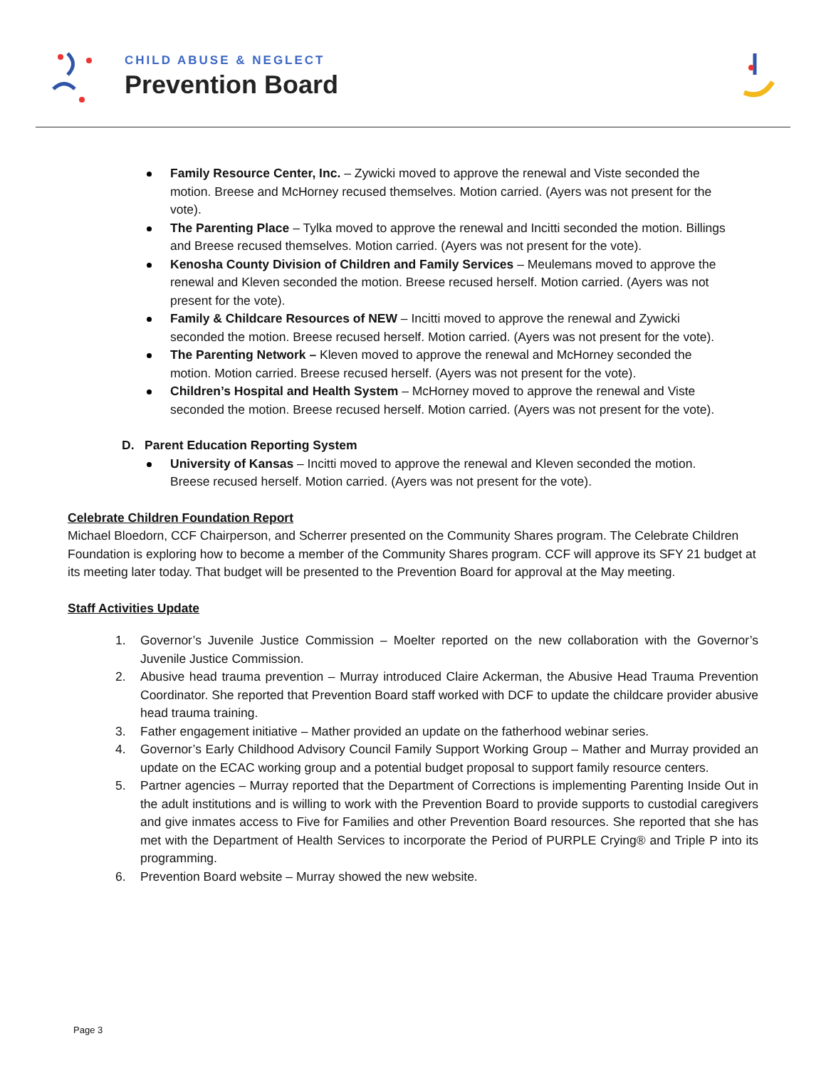CHILD ABUSE & NEGLECT
Prevention Board
Family Resource Center, Inc. – Zywicki moved to approve the renewal and Viste seconded the motion. Breese and McHorney recused themselves. Motion carried. (Ayers was not present for the vote).
The Parenting Place – Tylka moved to approve the renewal and Incitti seconded the motion. Billings and Breese recused themselves. Motion carried. (Ayers was not present for the vote).
Kenosha County Division of Children and Family Services – Meulemans moved to approve the renewal and Kleven seconded the motion. Breese recused herself. Motion carried. (Ayers was not present for the vote).
Family & Childcare Resources of NEW – Incitti moved to approve the renewal and Zywicki seconded the motion. Breese recused herself. Motion carried. (Ayers was not present for the vote).
The Parenting Network – Kleven moved to approve the renewal and McHorney seconded the motion. Motion carried. Breese recused herself. (Ayers was not present for the vote).
Children’s Hospital and Health System – McHorney moved to approve the renewal and Viste seconded the motion. Breese recused herself. Motion carried. (Ayers was not present for the vote).
D. Parent Education Reporting System
University of Kansas – Incitti moved to approve the renewal and Kleven seconded the motion. Breese recused herself. Motion carried. (Ayers was not present for the vote).
Celebrate Children Foundation Report
Michael Bloedorn, CCF Chairperson, and Scherrer presented on the Community Shares program. The Celebrate Children Foundation is exploring how to become a member of the Community Shares program. CCF will approve its SFY 21 budget at its meeting later today. That budget will be presented to the Prevention Board for approval at the May meeting.
Staff Activities Update
1. Governor’s Juvenile Justice Commission – Moelter reported on the new collaboration with the Governor’s Juvenile Justice Commission.
2. Abusive head trauma prevention – Murray introduced Claire Ackerman, the Abusive Head Trauma Prevention Coordinator. She reported that Prevention Board staff worked with DCF to update the childcare provider abusive head trauma training.
3. Father engagement initiative – Mather provided an update on the fatherhood webinar series.
4. Governor’s Early Childhood Advisory Council Family Support Working Group – Mather and Murray provided an update on the ECAC working group and a potential budget proposal to support family resource centers.
5. Partner agencies – Murray reported that the Department of Corrections is implementing Parenting Inside Out in the adult institutions and is willing to work with the Prevention Board to provide supports to custodial caregivers and give inmates access to Five for Families and other Prevention Board resources. She reported that she has met with the Department of Health Services to incorporate the Period of PURPLE Crying® and Triple P into its programming.
6. Prevention Board website – Murray showed the new website.
Page 3